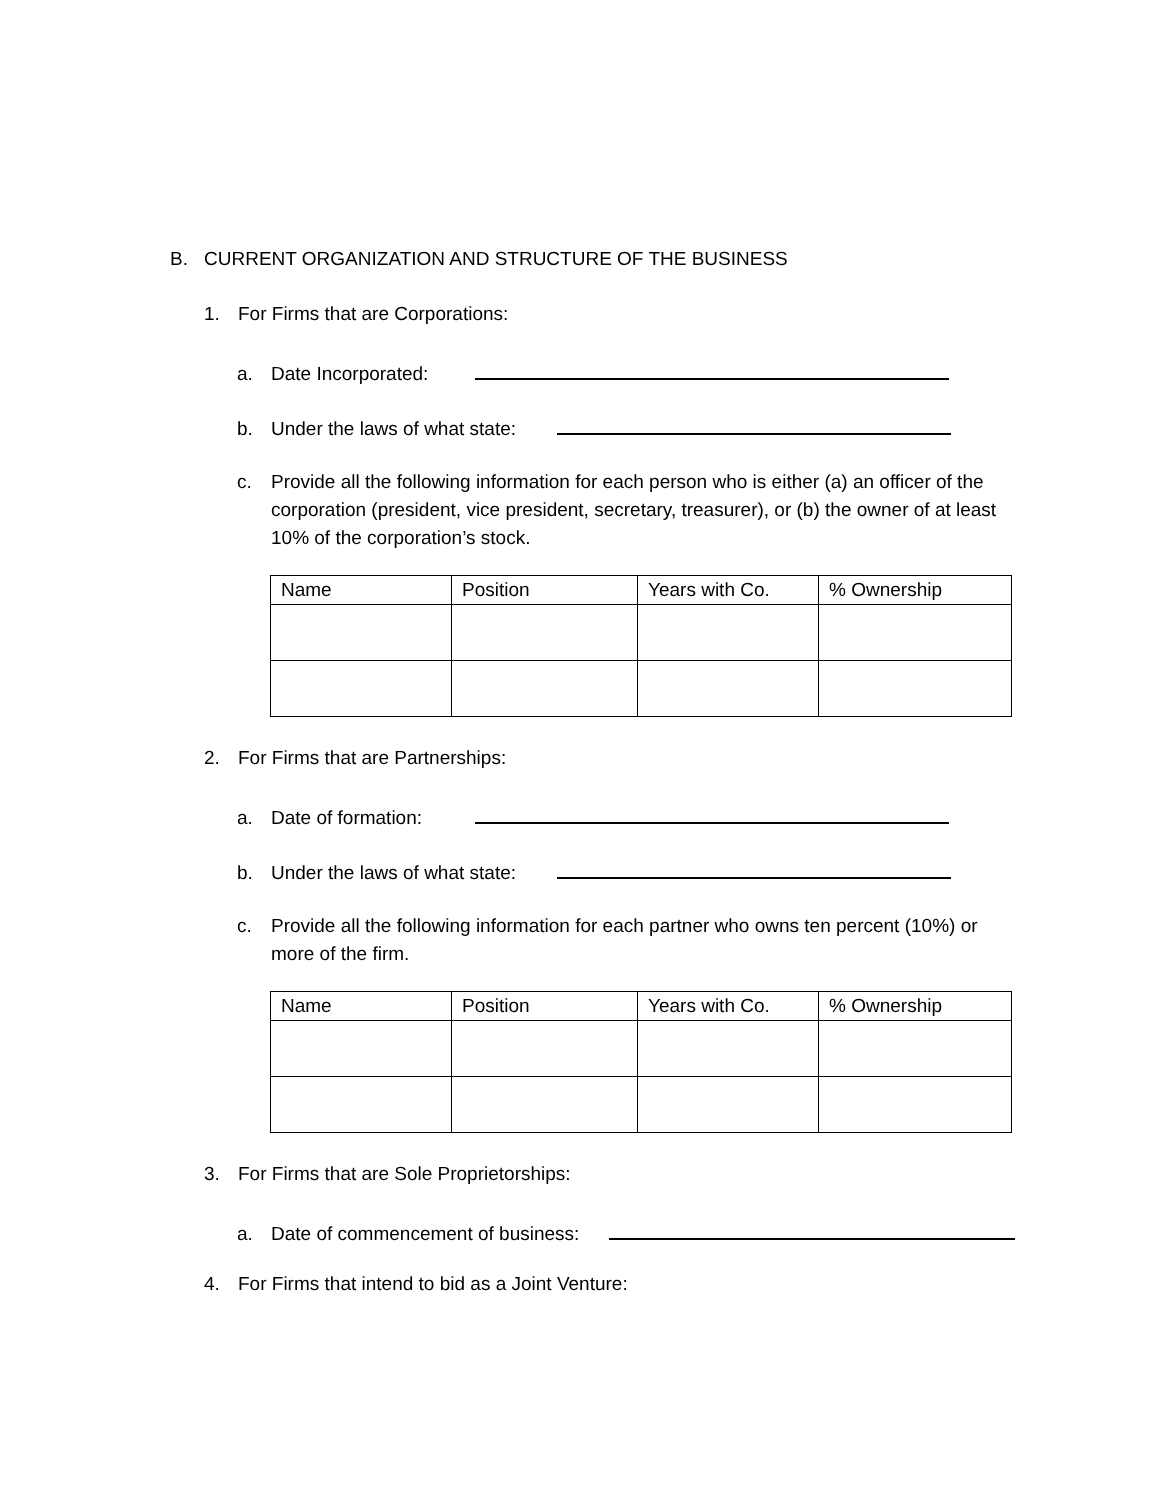B. CURRENT ORGANIZATION AND STRUCTURE OF THE BUSINESS
1. For Firms that are Corporations:
a. Date Incorporated:
b. Under the laws of what state:
c. Provide all the following information for each person who is either (a) an officer of the corporation (president, vice president, secretary, treasurer), or (b) the owner of at least 10% of the corporation’s stock.
| Name | Position | Years with Co. | % Ownership |
| --- | --- | --- | --- |
2. For Firms that are Partnerships:
a. Date of formation:
b. Under the laws of what state:
c. Provide all the following information for each partner who owns ten percent (10%) or more of the firm.
| Name | Position | Years with Co. | % Ownership |
| --- | --- | --- | --- |
3. For Firms that are Sole Proprietorships:
a. Date of commencement of business:
4. For Firms that intend to bid as a Joint Venture: